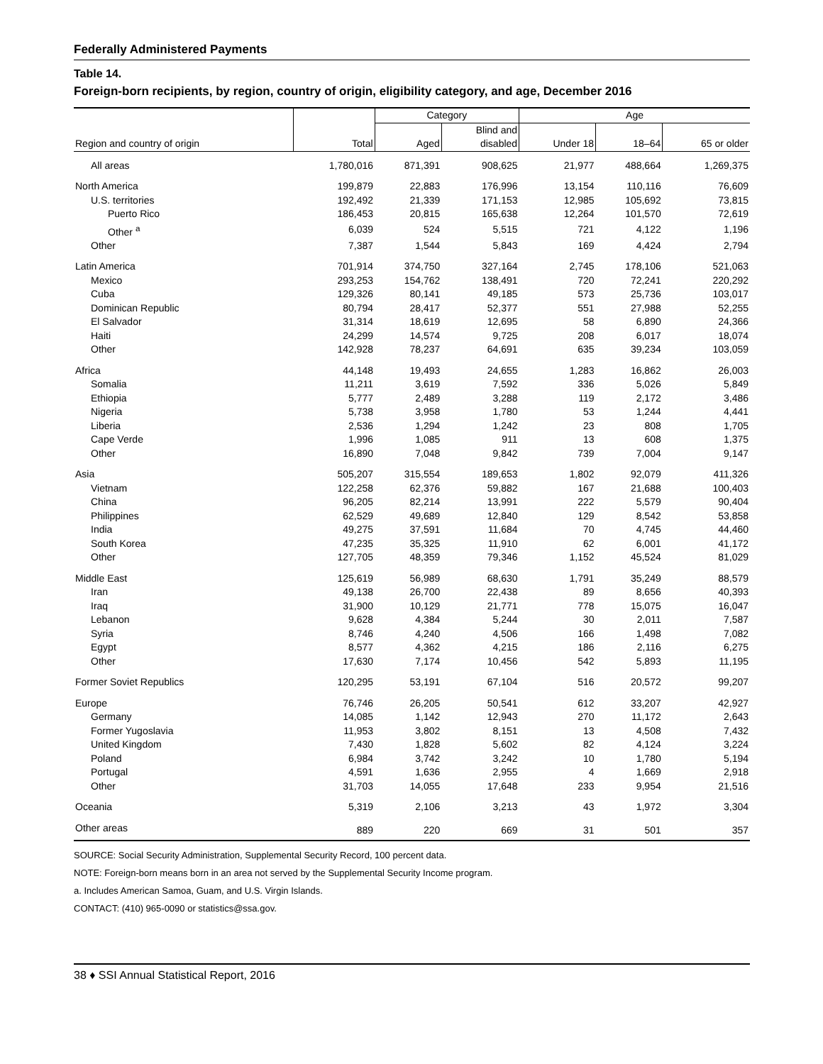Federally Administered Payments
Table 14.
Foreign-born recipients, by region, country of origin, eligibility category, and age, December 2016
| | | Category | | Age | | |
| --- | --- | --- | --- | --- | --- | --- |
| | | | Blind and | | | |
| Region and country of origin | Total | Aged | disabled | Under 18 | 18–64 | 65 or older |
| All areas | 1,780,016 | 871,391 | 908,625 | 21,977 | 488,664 | 1,269,375 |
| North America | 199,879 | 22,883 | 176,996 | 13,154 | 110,116 | 76,609 |
| U.S. territories | 192,492 | 21,339 | 171,153 | 12,985 | 105,692 | 73,815 |
| Puerto Rico | 186,453 | 20,815 | 165,638 | 12,264 | 101,570 | 72,619 |
| Other <sup>a</sup> | 6,039 | 524 | 5,515 | 721 | 4,122 | 1,196 |
| Other | 7,387 | 1,544 | 5,843 | 169 | 4,424 | 2,794 |
| Latin America | 701,914 | 374,750 | 327,164 | 2,745 | 178,106 | 521,063 |
| Mexico | 293,253 | 154,762 | 138,491 | 720 | 72,241 | 220,292 |
| Cuba | 129,326 | 80,141 | 49,185 | 573 | 25,736 | 103,017 |
| Dominican Republic | 80,794 | 28,417 | 52,377 | 551 | 27,988 | 52,255 |
| El Salvador | 31,314 | 18,619 | 12,695 | 58 | 6,890 | 24,366 |
| Haiti | 24,299 | 14,574 | 9,725 | 208 | 6,017 | 18,074 |
| Other | 142,928 | 78,237 | 64,691 | 635 | 39,234 | 103,059 |
| Africa | 44,148 | 19,493 | 24,655 | 1,283 | 16,862 | 26,003 |
| Somalia | 11,211 | 3,619 | 7,592 | 336 | 5,026 | 5,849 |
| Ethiopia | 5,777 | 2,489 | 3,288 | 119 | 2,172 | 3,486 |
| Nigeria | 5,738 | 3,958 | 1,780 | 53 | 1,244 | 4,441 |
| Liberia | 2,536 | 1,294 | 1,242 | 23 | 808 | 1,705 |
| Cape Verde | 1,996 | 1,085 | 911 | 13 | 608 | 1,375 |
| Other | 16,890 | 7,048 | 9,842 | 739 | 7,004 | 9,147 |
| Asia | 505,207 | 315,554 | 189,653 | 1,802 | 92,079 | 411,326 |
| Vietnam | 122,258 | 62,376 | 59,882 | 167 | 21,688 | 100,403 |
| China | 96,205 | 82,214 | 13,991 | 222 | 5,579 | 90,404 |
| Philippines | 62,529 | 49,689 | 12,840 | 129 | 8,542 | 53,858 |
| India | 49,275 | 37,591 | 11,684 | 70 | 4,745 | 44,460 |
| South Korea | 47,235 | 35,325 | 11,910 | 62 | 6,001 | 41,172 |
| Other | 127,705 | 48,359 | 79,346 | 1,152 | 45,524 | 81,029 |
| Middle East | 125,619 | 56,989 | 68,630 | 1,791 | 35,249 | 88,579 |
| Iran | 49,138 | 26,700 | 22,438 | 89 | 8,656 | 40,393 |
| Iraq | 31,900 | 10,129 | 21,771 | 778 | 15,075 | 16,047 |
| Lebanon | 9,628 | 4,384 | 5,244 | 30 | 2,011 | 7,587 |
| Syria | 8,746 | 4,240 | 4,506 | 166 | 1,498 | 7,082 |
| Egypt | 8,577 | 4,362 | 4,215 | 186 | 2,116 | 6,275 |
| Other | 17,630 | 7,174 | 10,456 | 542 | 5,893 | 11,195 |
| Former Soviet Republics | 120,295 | 53,191 | 67,104 | 516 | 20,572 | 99,207 |
| Europe | 76,746 | 26,205 | 50,541 | 612 | 33,207 | 42,927 |
| Germany | 14,085 | 1,142 | 12,943 | 270 | 11,172 | 2,643 |
| Former Yugoslavia | 11,953 | 3,802 | 8,151 | 13 | 4,508 | 7,432 |
| United Kingdom | 7,430 | 1,828 | 5,602 | 82 | 4,124 | 3,224 |
| Poland | 6,984 | 3,742 | 3,242 | 10 | 1,780 | 5,194 |
| Portugal | 4,591 | 1,636 | 2,955 | 4 | 1,669 | 2,918 |
| Other | 31,703 | 14,055 | 17,648 | 233 | 9,954 | 21,516 |
| Oceania | 5,319 | 2,106 | 3,213 | 43 | 1,972 | 3,304 |
| Other areas | 889 | 220 | 669 | 31 | 501 | 357 |
SOURCE: Social Security Administration, Supplemental Security Record, 100 percent data.
NOTE: Foreign-born means born in an area not served by the Supplemental Security Income program.
a. Includes American Samoa, Guam, and U.S. Virgin Islands.
CONTACT: (410) 965-0090 or statistics@ssa.gov.
38 ♦ SSI Annual Statistical Report, 2016